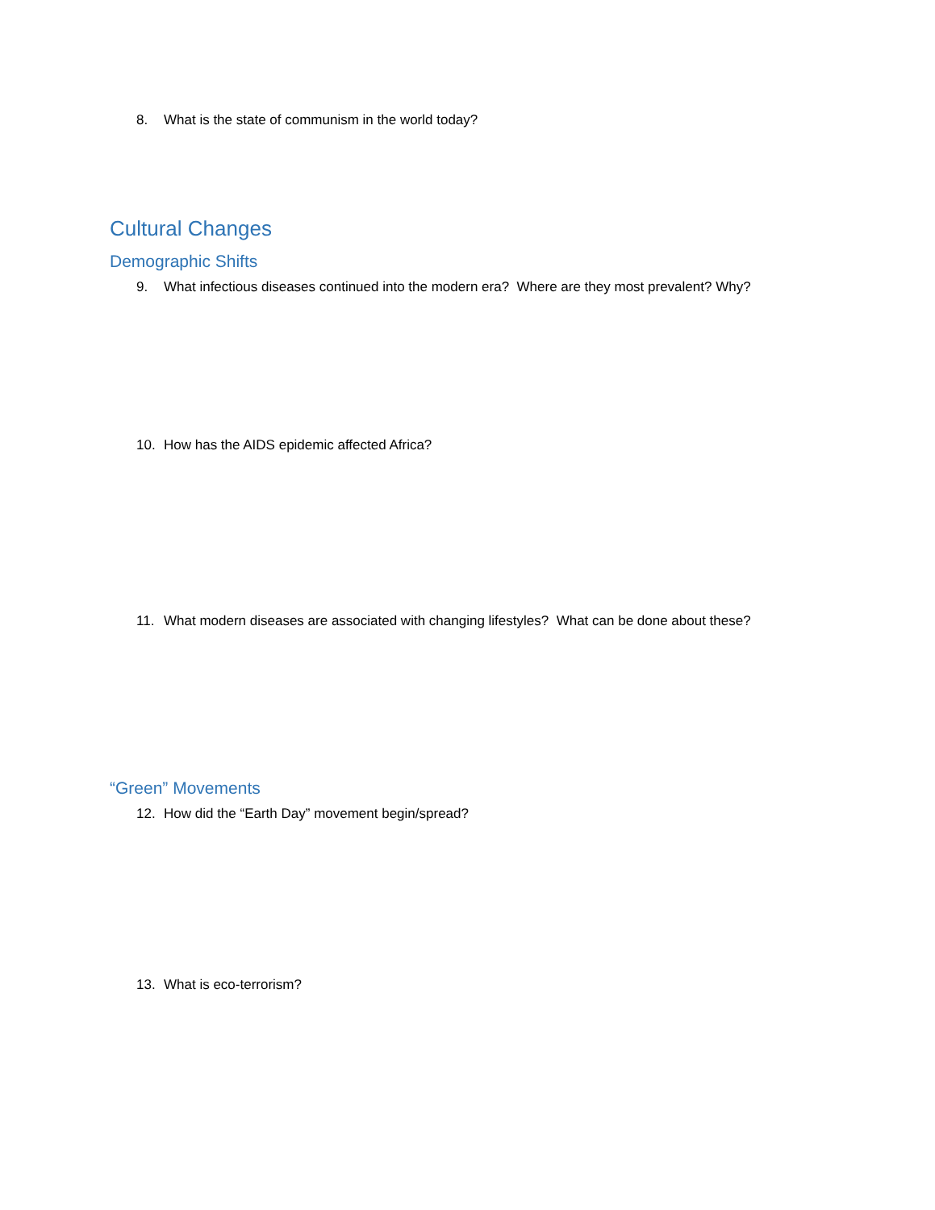8. What is the state of communism in the world today?
Cultural Changes
Demographic Shifts
9. What infectious diseases continued into the modern era? Where are they most prevalent? Why?
10. How has the AIDS epidemic affected Africa?
11. What modern diseases are associated with changing lifestyles? What can be done about these?
“Green” Movements
12. How did the “Earth Day” movement begin/spread?
13. What is eco-terrorism?